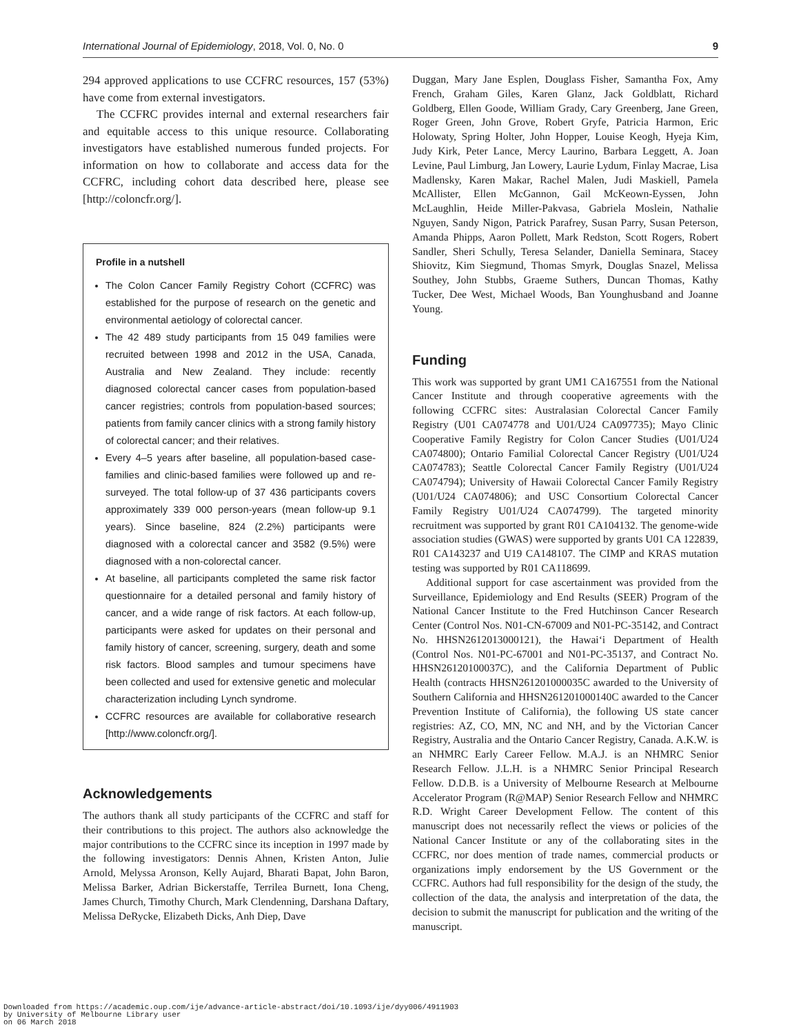International Journal of Epidemiology, 2018, Vol. 0, No. 0 9
294 approved applications to use CCFRC resources, 157 (53%) have come from external investigators.
The CCFRC provides internal and external researchers fair and equitable access to this unique resource. Collaborating investigators have established numerous funded projects. For information on how to collaborate and access data for the CCFRC, including cohort data described here, please see [http://coloncfr.org/].
Profile in a nutshell
The Colon Cancer Family Registry Cohort (CCFRC) was established for the purpose of research on the genetic and environmental aetiology of colorectal cancer.
The 42 489 study participants from 15 049 families were recruited between 1998 and 2012 in the USA, Canada, Australia and New Zealand. They include: recently diagnosed colorectal cancer cases from population-based cancer registries; controls from population-based sources; patients from family cancer clinics with a strong family history of colorectal cancer; and their relatives.
Every 4–5 years after baseline, all population-based case-families and clinic-based families were followed up and re-surveyed. The total follow-up of 37 436 participants covers approximately 339 000 person-years (mean follow-up 9.1 years). Since baseline, 824 (2.2%) participants were diagnosed with a colorectal cancer and 3582 (9.5%) were diagnosed with a non-colorectal cancer.
At baseline, all participants completed the same risk factor questionnaire for a detailed personal and family history of cancer, and a wide range of risk factors. At each follow-up, participants were asked for updates on their personal and family history of cancer, screening, surgery, death and some risk factors. Blood samples and tumour specimens have been collected and used for extensive genetic and molecular characterization including Lynch syndrome.
CCFRC resources are available for collaborative research [http://www.coloncfr.org/].
Acknowledgements
The authors thank all study participants of the CCFRC and staff for their contributions to this project. The authors also acknowledge the major contributions to the CCFRC since its inception in 1997 made by the following investigators: Dennis Ahnen, Kristen Anton, Julie Arnold, Melyssa Aronson, Kelly Aujard, Bharati Bapat, John Baron, Melissa Barker, Adrian Bickerstaffe, Terrilea Burnett, Iona Cheng, James Church, Timothy Church, Mark Clendenning, Darshana Daftary, Melissa DeRycke, Elizabeth Dicks, Anh Diep, Dave
Duggan, Mary Jane Esplen, Douglass Fisher, Samantha Fox, Amy French, Graham Giles, Karen Glanz, Jack Goldblatt, Richard Goldberg, Ellen Goode, William Grady, Cary Greenberg, Jane Green, Roger Green, John Grove, Robert Gryfe, Patricia Harmon, Eric Holowaty, Spring Holter, John Hopper, Louise Keogh, Hyeja Kim, Judy Kirk, Peter Lance, Mercy Laurino, Barbara Leggett, A. Joan Levine, Paul Limburg, Jan Lowery, Laurie Lydum, Finlay Macrae, Lisa Madlensky, Karen Makar, Rachel Malen, Judi Maskiell, Pamela McAllister, Ellen McGannon, Gail McKeown-Eyssen, John McLaughlin, Heide Miller-Pakvasa, Gabriela Moslein, Nathalie Nguyen, Sandy Nigon, Patrick Parafrey, Susan Parry, Susan Peterson, Amanda Phipps, Aaron Pollett, Mark Redston, Scott Rogers, Robert Sandler, Sheri Schully, Teresa Selander, Daniella Seminara, Stacey Shiovitz, Kim Siegmund, Thomas Smyrk, Douglas Snazel, Melissa Southey, John Stubbs, Graeme Suthers, Duncan Thomas, Kathy Tucker, Dee West, Michael Woods, Ban Younghusband and Joanne Young.
Funding
This work was supported by grant UM1 CA167551 from the National Cancer Institute and through cooperative agreements with the following CCFRC sites: Australasian Colorectal Cancer Family Registry (U01 CA074778 and U01/U24 CA097735); Mayo Clinic Cooperative Family Registry for Colon Cancer Studies (U01/U24 CA074800); Ontario Familial Colorectal Cancer Registry (U01/U24 CA074783); Seattle Colorectal Cancer Family Registry (U01/U24 CA074794); University of Hawaii Colorectal Cancer Family Registry (U01/U24 CA074806); and USC Consortium Colorectal Cancer Family Registry U01/U24 CA074799). The targeted minority recruitment was supported by grant R01 CA104132. The genome-wide association studies (GWAS) were supported by grants U01 CA 122839, R01 CA143237 and U19 CA148107. The CIMP and KRAS mutation testing was supported by R01 CA118699.
Additional support for case ascertainment was provided from the Surveillance, Epidemiology and End Results (SEER) Program of the National Cancer Institute to the Fred Hutchinson Cancer Research Center (Control Nos. N01-CN-67009 and N01-PC-35142, and Contract No. HHSN2612013000121), the Hawai‘i Department of Health (Control Nos. N01-PC-67001 and N01-PC-35137, and Contract No. HHSN26120100037C), and the California Department of Public Health (contracts HHSN261201000035C awarded to the University of Southern California and HHSN261201000140C awarded to the Cancer Prevention Institute of California), the following US state cancer registries: AZ, CO, MN, NC and NH, and by the Victorian Cancer Registry, Australia and the Ontario Cancer Registry, Canada. A.K.W. is an NHMRC Early Career Fellow. M.A.J. is an NHMRC Senior Research Fellow. J.L.H. is a NHMRC Senior Principal Research Fellow. D.D.B. is a University of Melbourne Research at Melbourne Accelerator Program (R@MAP) Senior Research Fellow and NHMRC R.D. Wright Career Development Fellow. The content of this manuscript does not necessarily reflect the views or policies of the National Cancer Institute or any of the collaborating sites in the CCFRC, nor does mention of trade names, commercial products or organizations imply endorsement by the US Government or the CCFRC. Authors had full responsibility for the design of the study, the collection of the data, the analysis and interpretation of the data, the decision to submit the manuscript for publication and the writing of the manuscript.
Downloaded from https://academic.oup.com/ije/advance-article-abstract/doi/10.1093/ije/dyy006/4911903
by University of Melbourne Library user
on 06 March 2018